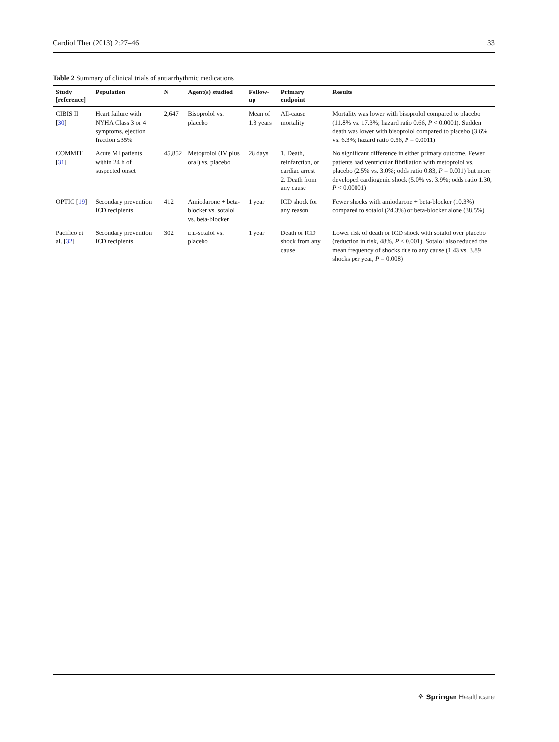Cardiol Ther (2013) 2:27–46 33
Table 2 Summary of clinical trials of antiarrhythmic medications
| Study [reference] | Population | N | Agent(s) studied | Follow-up | Primary endpoint | Results |
| --- | --- | --- | --- | --- | --- | --- |
| CIBIS II [ 30 ] | Heart failure with NYHA Class 3 or 4 symptoms, ejection fraction ≤35% | 2,647 | Bisoprolol vs. placebo | Mean of 1.3 years | All-cause mortality | Mortality was lower with bisoprolol compared to placebo (11.8% vs. 17.3%; hazard ratio 0.66, P < 0.0001). Sudden death was lower with bisoprolol compared to placebo (3.6% vs. 6.3%; hazard ratio 0.56, P = 0.0011) |
| COMMIT [ 31 ] | Acute MI patients within 24 h of suspected onset | 45,852 | Metoprolol (IV plus oral) vs. placebo | 28 days | 1. Death, reinfarction, or cardiac arrest 2. Death from any cause | No significant difference in either primary outcome. Fewer patients had ventricular fibrillation with metoprolol vs. placebo (2.5% vs. 3.0%; odds ratio 0.83, P = 0.001) but more developed cardiogenic shock (5.0% vs. 3.9%; odds ratio 1.30, P < 0.00001) |
| OPTIC [ 19 ] | Secondary prevention ICD recipients | 412 | Amiodarone + beta-blocker vs. sotalol vs. beta-blocker | 1 year | ICD shock for any reason | Fewer shocks with amiodarone + beta-blocker (10.3%) compared to sotalol (24.3%) or beta-blocker alone (38.5%) |
| Pacifico et al. [ 32 ] | Secondary prevention ICD recipients | 302 | D,L -sotalol vs. placebo | 1 year | Death or ICD shock from any cause | Lower risk of death or ICD shock with sotalol over placebo (reduction in risk, 48%, P < 0.001). Sotalol also reduced the mean frequency of shocks due to any cause (1.43 vs. 3.89 shocks per year, P = 0.008) |
⚘ Springer Healthcare